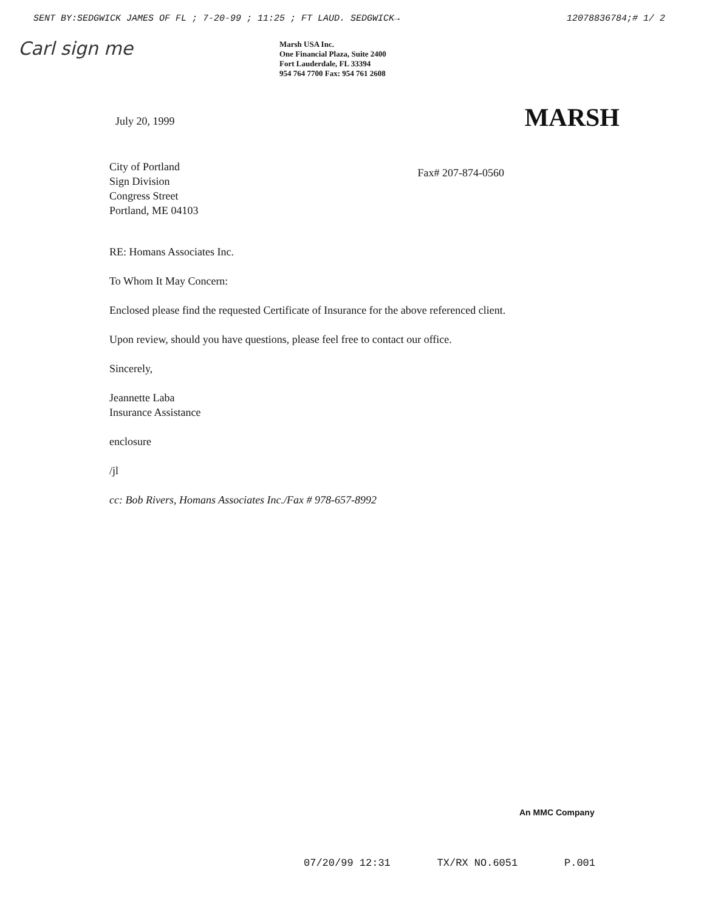SENT BY:SEDGWICK JAMES OF FL ; 7-20-99 ; 11:25 ; FT LAUD. SEDGWICK→ 12078836784;# 1/ 2
Carl sign me
Marsh USA Inc.
One Financial Plaza, Suite 2400
Fort Lauderdale, FL 33394
954 764 7700 Fax: 954 761 2608
July 20, 1999
MARSH
City of Portland
Sign Division
Congress Street
Portland, ME 04103
Fax# 207-874-0560
RE: Homans Associates Inc.
To Whom It May Concern:
Enclosed please find the requested Certificate of Insurance for the above referenced client.
Upon review, should you have questions, please feel free to contact our office.
Sincerely,
Jeannette Laba
Insurance Assistance
enclosure
/jl
cc: Bob Rivers, Homans Associates Inc./Fax # 978-657-8992
An MMC Company
07/20/99 12:31 TX/RX NO.6051 P.001